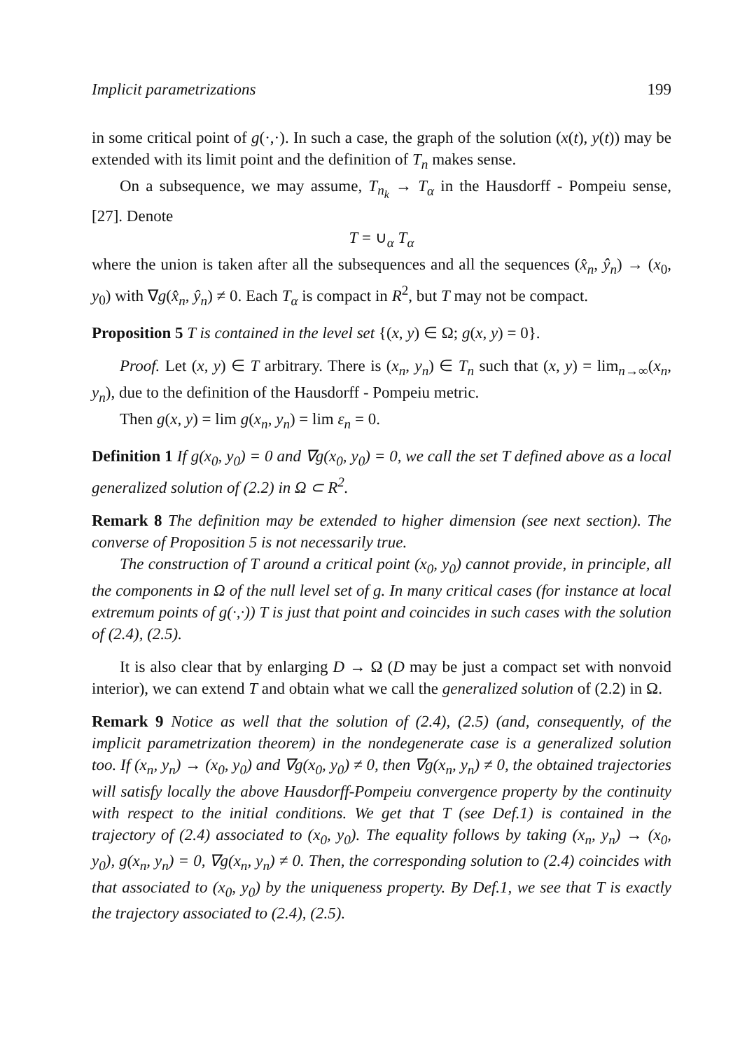Implicit parametrizations 199
in some critical point of g(·,·). In such a case, the graph of the solution (x(t), y(t)) may be extended with its limit point and the definition of T<sub>n</sub> makes sense.
On a subsequence, we may assume, T<sub>n<sub>k</sub></sub> → T<sub>α</sub> in the Hausdorff - Pompeiu sense, [27]. Denote
T = ∪<sub>α</sub> T<sub>α</sub>
where the union is taken after all the subsequences and all the sequences (x̂<sub>n</sub>, ŷ<sub>n</sub>) → (x<sub>0</sub>, y<sub>0</sub>) with ∇g(x̂<sub>n</sub>, ŷ<sub>n</sub>) ≠ 0. Each T<sub>α</sub> is compact in R<sup>2</sup>, but T may not be compact.
Proposition 5 T is contained in the level set {(x, y) ∈ Ω; g(x, y) = 0}.
Proof. Let (x, y) ∈ T arbitrary. There is (x<sub>n</sub>, y<sub>n</sub>) ∈ T<sub>n</sub> such that (x, y) = lim<sub>n→∞</sub>(x<sub>n</sub>, y<sub>n</sub>), due to the definition of the Hausdorff - Pompeiu metric.
Then g(x, y) = lim g(x<sub>n</sub>, y<sub>n</sub>) = lim ε<sub>n</sub> = 0.
Definition 1 If g(x<sub>0</sub>, y<sub>0</sub>) = 0 and ∇g(x<sub>0</sub>, y<sub>0</sub>) = 0, we call the set T defined above as a local generalized solution of (2.2) in Ω ⊂ R<sup>2</sup>.
Remark 8 The definition may be extended to higher dimension (see next section). The converse of Proposition 5 is not necessarily true.
The construction of T around a critical point (x<sub>0</sub>, y<sub>0</sub>) cannot provide, in principle, all the components in Ω of the null level set of g. In many critical cases (for instance at local extremum points of g(·,·)) T is just that point and coincides in such cases with the solution of (2.4), (2.5).
It is also clear that by enlarging D → Ω (D may be just a compact set with nonvoid interior), we can extend T and obtain what we call the generalized solution of (2.2) in Ω.
Remark 9 Notice as well that the solution of (2.4), (2.5) (and, consequently, of the implicit parametrization theorem) in the nondegenerate case is a generalized solution too. If (x<sub>n</sub>, y<sub>n</sub>) → (x<sub>0</sub>, y<sub>0</sub>) and ∇g(x<sub>0</sub>, y<sub>0</sub>) ≠ 0, then ∇g(x<sub>n</sub>, y<sub>n</sub>) ≠ 0, the obtained trajectories will satisfy locally the above Hausdorff-Pompeiu convergence property by the continuity with respect to the initial conditions. We get that T (see Def.1) is contained in the trajectory of (2.4) associated to (x<sub>0</sub>, y<sub>0</sub>). The equality follows by taking (x<sub>n</sub>, y<sub>n</sub>) → (x<sub>0</sub>, y<sub>0</sub>), g(x<sub>n</sub>, y<sub>n</sub>) = 0, ∇g(x<sub>n</sub>, y<sub>n</sub>) ≠ 0. Then, the corresponding solution to (2.4) coincides with that associated to (x<sub>0</sub>, y<sub>0</sub>) by the uniqueness property. By Def.1, we see that T is exactly the trajectory associated to (2.4), (2.5).